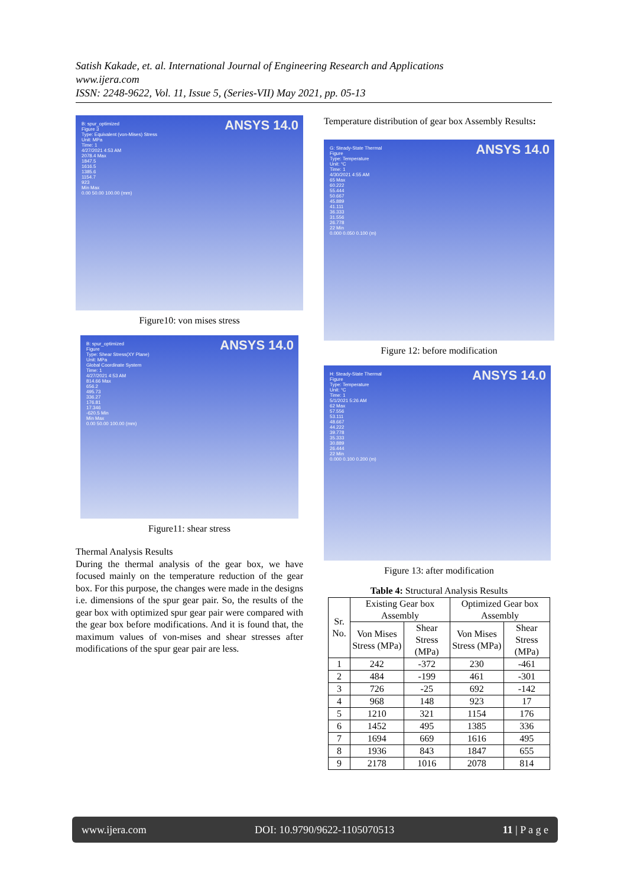Satish Kakade, et. al. International Journal of Engineering Research and Applications
www.ijera.com
ISSN: 2248-9622, Vol. 11, Issue 5, (Series-VII) May 2021, pp. 05-13
B: spur_optimized
Figure 3
Type: Equivalent (von-Mises) Stress
Unit: MPa
Time: 1
4/27/2021 4:53 AM
2078.4 Max
1847.5
1616.5
1385.6
1154.7
923
Min Max
0.00 50.00 100.00 (mm)
ANSYS 14.0
Figure10: von mises stress
B: spur_optimized
Figure
Type: Shear Stress(XY Plane)
Unit: MPa
Global Coordinate System
Time: 1
4/27/2021 4:53 AM
814.66 Max
656.2
495.73
336.27
176.81
17.346
-620.5 Min
Min Max
0.00 50.00 100.00 (mm)
ANSYS 14.0
Figure11: shear stress
Thermal Analysis Results
During the thermal analysis of the gear box, we have focused mainly on the temperature reduction of the gear box. For this purpose, the changes were made in the designs i.e. dimensions of the spur gear pair. So, the results of the gear box with optimized spur gear pair were compared with the gear box before modifications. And it is found that, the maximum values of von-mises and shear stresses after modifications of the spur gear pair are less.
Temperature distribution of gear box Assembly Results:
G: Steady-State Thermal
Figure
Type: Temperature
Unit: °C
Time: 1
4/30/2021 4:55 AM
65 Max
60.222
55.444
50.667
45.889
41.111
36.333
31.556
26.778
22 Min
0.000 0.050 0.100 (m)
ANSYS 14.0
Figure 12: before modification
H: Steady-State Thermal
Figure
Type: Temperature
Unit: °C
Time: 1
5/1/2021 5:26 AM
62 Max
57.556
53.111
48.667
44.222
39.778
35.333
30.889
26.444
22 Min
0.000 0.100 0.200 (m)
ANSYS 14.0
Figure 13: after modification
Table 4: Structural Analysis Results
| Sr. No. | Existing Gear box Assembly | | Optimized Gear box Assembly | |
| --- | --- | --- | --- | --- |
| | Von Mises Stress (MPa) | Shear Stress (MPa) | Von Mises Stress (MPa) | Shear Stress (MPa) |
| 1 | 242 | -372 | 230 | -461 |
| 2 | 484 | -199 | 461 | -301 |
| 3 | 726 | -25 | 692 | -142 |
| 4 | 968 | 148 | 923 | 17 |
| 5 | 1210 | 321 | 1154 | 176 |
| 6 | 1452 | 495 | 1385 | 336 |
| 7 | 1694 | 669 | 1616 | 495 |
| 8 | 1936 | 843 | 1847 | 655 |
| 9 | 2178 | 1016 | 2078 | 814 |
www.ijera.com DOI: 10.9790/9622-1105070513 11 | P a g e